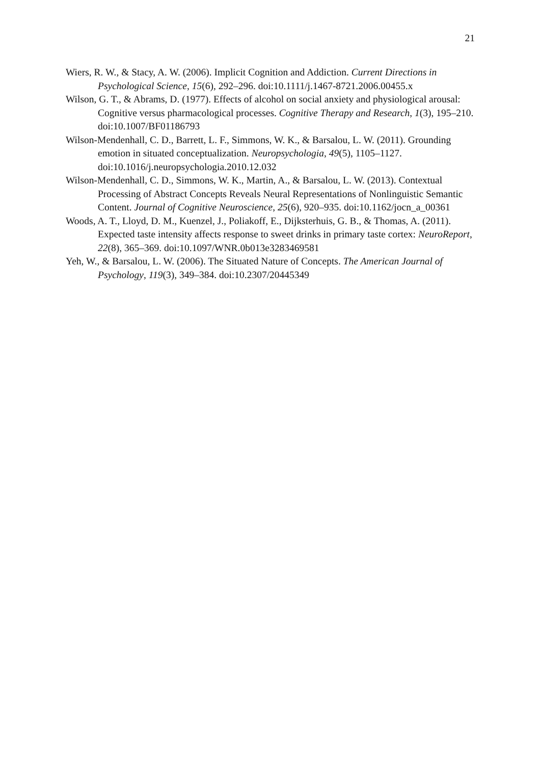21
Wiers, R. W., & Stacy, A. W. (2006). Implicit Cognition and Addiction. Current Directions in Psychological Science, 15(6), 292–296. doi:10.1111/j.1467-8721.2006.00455.x
Wilson, G. T., & Abrams, D. (1977). Effects of alcohol on social anxiety and physiological arousal: Cognitive versus pharmacological processes. Cognitive Therapy and Research, 1(3), 195–210. doi:10.1007/BF01186793
Wilson-Mendenhall, C. D., Barrett, L. F., Simmons, W. K., & Barsalou, L. W. (2011). Grounding emotion in situated conceptualization. Neuropsychologia, 49(5), 1105–1127. doi:10.1016/j.neuropsychologia.2010.12.032
Wilson-Mendenhall, C. D., Simmons, W. K., Martin, A., & Barsalou, L. W. (2013). Contextual Processing of Abstract Concepts Reveals Neural Representations of Nonlinguistic Semantic Content. Journal of Cognitive Neuroscience, 25(6), 920–935. doi:10.1162/jocn_a_00361
Woods, A. T., Lloyd, D. M., Kuenzel, J., Poliakoff, E., Dijksterhuis, G. B., & Thomas, A. (2011). Expected taste intensity affects response to sweet drinks in primary taste cortex: NeuroReport, 22(8), 365–369. doi:10.1097/WNR.0b013e3283469581
Yeh, W., & Barsalou, L. W. (2006). The Situated Nature of Concepts. The American Journal of Psychology, 119(3), 349–384. doi:10.2307/20445349